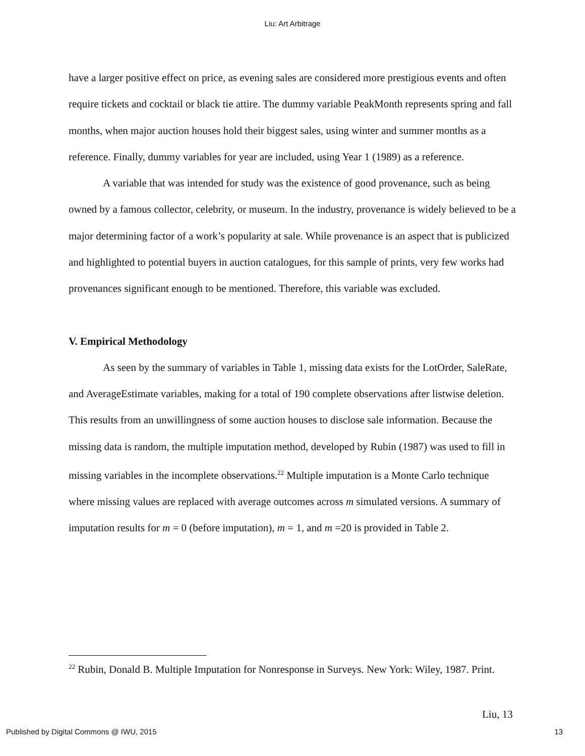Liu: Art Arbitrage
have a larger positive effect on price, as evening sales are considered more prestigious events and often require tickets and cocktail or black tie attire. The dummy variable PeakMonth represents spring and fall months, when major auction houses hold their biggest sales, using winter and summer months as a reference. Finally, dummy variables for year are included, using Year 1 (1989) as a reference.
A variable that was intended for study was the existence of good provenance, such as being owned by a famous collector, celebrity, or museum. In the industry, provenance is widely believed to be a major determining factor of a work’s popularity at sale. While provenance is an aspect that is publicized and highlighted to potential buyers in auction catalogues, for this sample of prints, very few works had provenances significant enough to be mentioned. Therefore, this variable was excluded.
V. Empirical Methodology
As seen by the summary of variables in Table 1, missing data exists for the LotOrder, SaleRate, and AverageEstimate variables, making for a total of 190 complete observations after listwise deletion. This results from an unwillingness of some auction houses to disclose sale information. Because the missing data is random, the multiple imputation method, developed by Rubin (1987) was used to fill in missing variables in the incomplete observations.<sup>22</sup> Multiple imputation is a Monte Carlo technique where missing values are replaced with average outcomes across m simulated versions. A summary of imputation results for m = 0 (before imputation), m = 1, and m =20 is provided in Table 2.
<sup>22</sup> Rubin, Donald B. Multiple Imputation for Nonresponse in Surveys. New York: Wiley, 1987. Print.
Liu, 13
Published by Digital Commons @ IWU, 2015 13